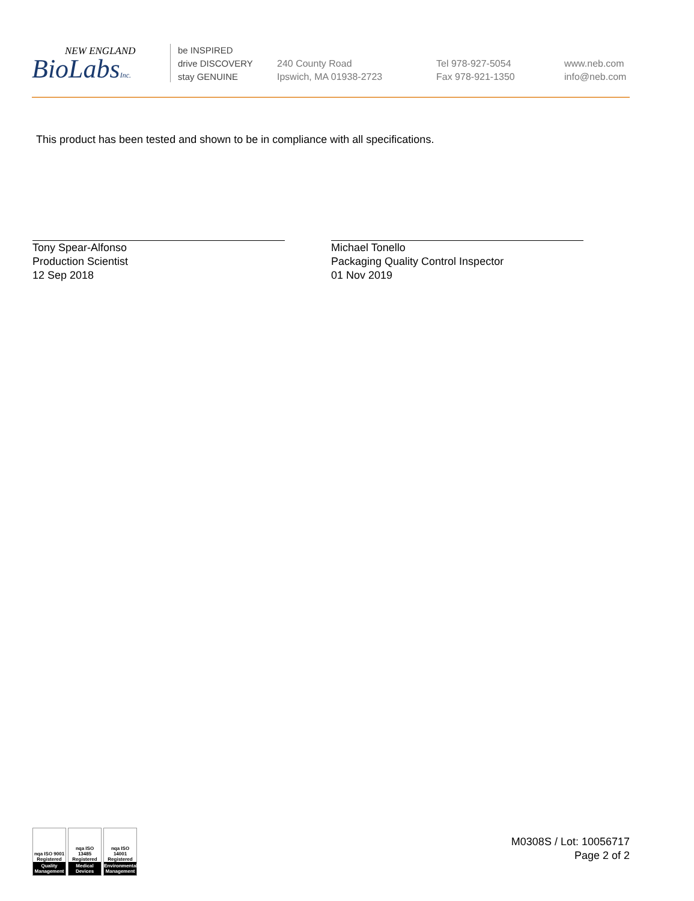NEW ENGLAND
BioLabsInc.
be INSPIRED
drive DISCOVERY
stay GENUINE
240 County Road
Ipswich, MA 01938-2723
Tel 978-927-5054
Fax 978-921-1350
www.neb.com
info@neb.com
This product has been tested and shown to be in compliance with all specifications.
Tony Spear-Alfonso
Production Scientist
12 Sep 2018
Michael Tonello
Packaging Quality Control Inspector
01 Nov 2019
nqa ISO 9001 Registered
Quality Management
nqa ISO 13485 Registered
Medical Devices
nqa ISO 14001 Registered
Environmental Management
M0308S / Lot: 10056717
Page 2 of 2